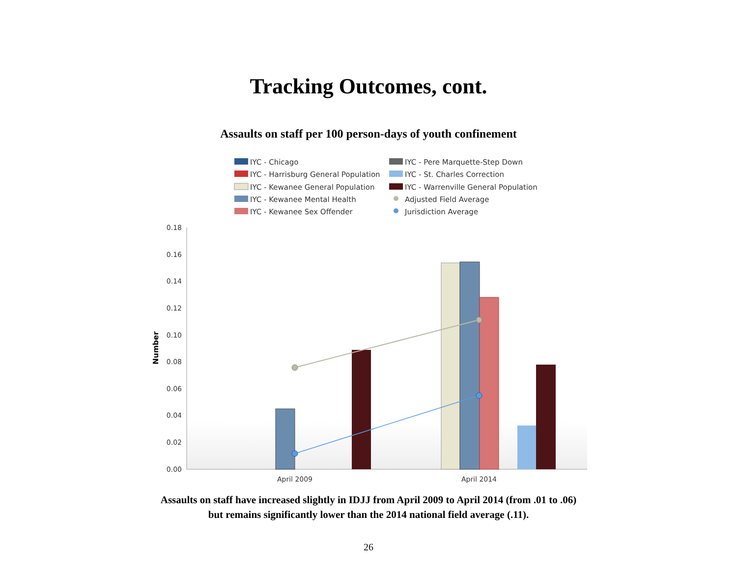Tracking Outcomes, cont.
Assaults on staff per 100 person-days of youth confinement
IYC - Chicago
IYC - Harrisburg General Population
IYC - Kewanee General Population
IYC - Kewanee Mental Health
IYC - Kewanee Sex Offender
IYC - Pere Marquette-Step Down
IYC - St. Charles Correction
IYC - Warrenville General Population
Adjusted Field Average
Jurisdiction Average
0.18
0.16
0.14
0.12
0.10
0.08
0.06
0.04
0.02
0.00
Number
April 2009
April 2014
Assaults on staff have increased slightly in IDJJ from April 2009 to April 2014 (from .01 to .06)
but remains significantly lower than the 2014 national field average (.11).
26